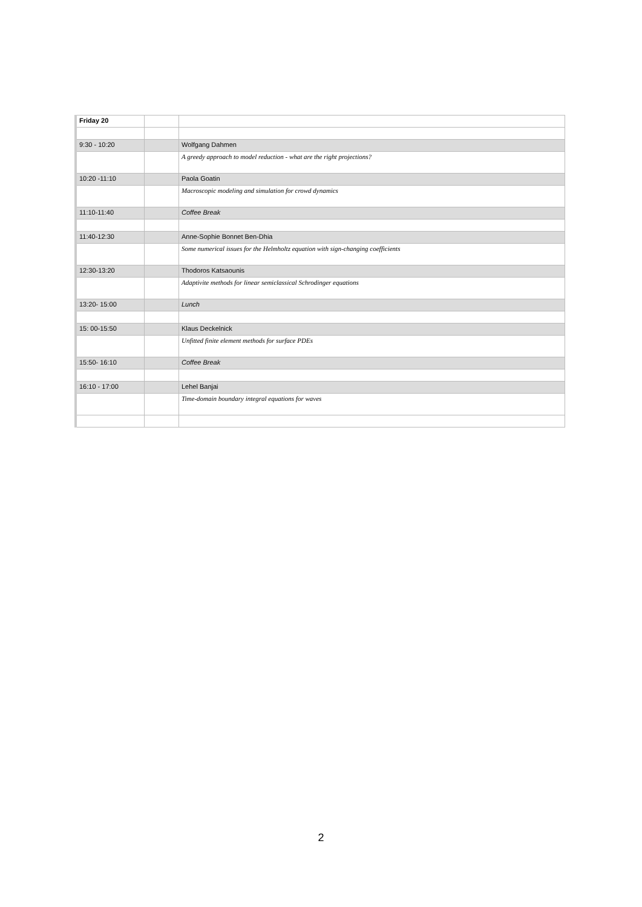| Friday 20 | | |
| 9:30 - 10:20 | | Wolfgang Dahmen |
| | | A greedy approach to model reduction - what are the right projections? |
| 10:20 -11:10 | | Paola Goatin |
| | | Macroscopic modeling and simulation for crowd dynamics |
| 11:10-11:40 | | Coffee Break |
| 11:40-12:30 | | Anne-Sophie Bonnet Ben-Dhia |
| | | Some numerical issues for the Helmholtz equation with sign-changing coefficients |
| 12:30-13:20 | | Thodoros Katsaounis |
| | | Adaptivite methods for linear semiclassical Schrodinger equations |
| 13:20- 15:00 | | Lunch |
| 15: 00-15:50 | | Klaus Deckelnick |
| | | Unfitted finite element methods for surface PDEs |
| 15:50- 16:10 | | Coffee Break |
| 16:10 - 17:00 | | Lehel Banjai |
| | | Time-domain boundary integral equations for waves |
2